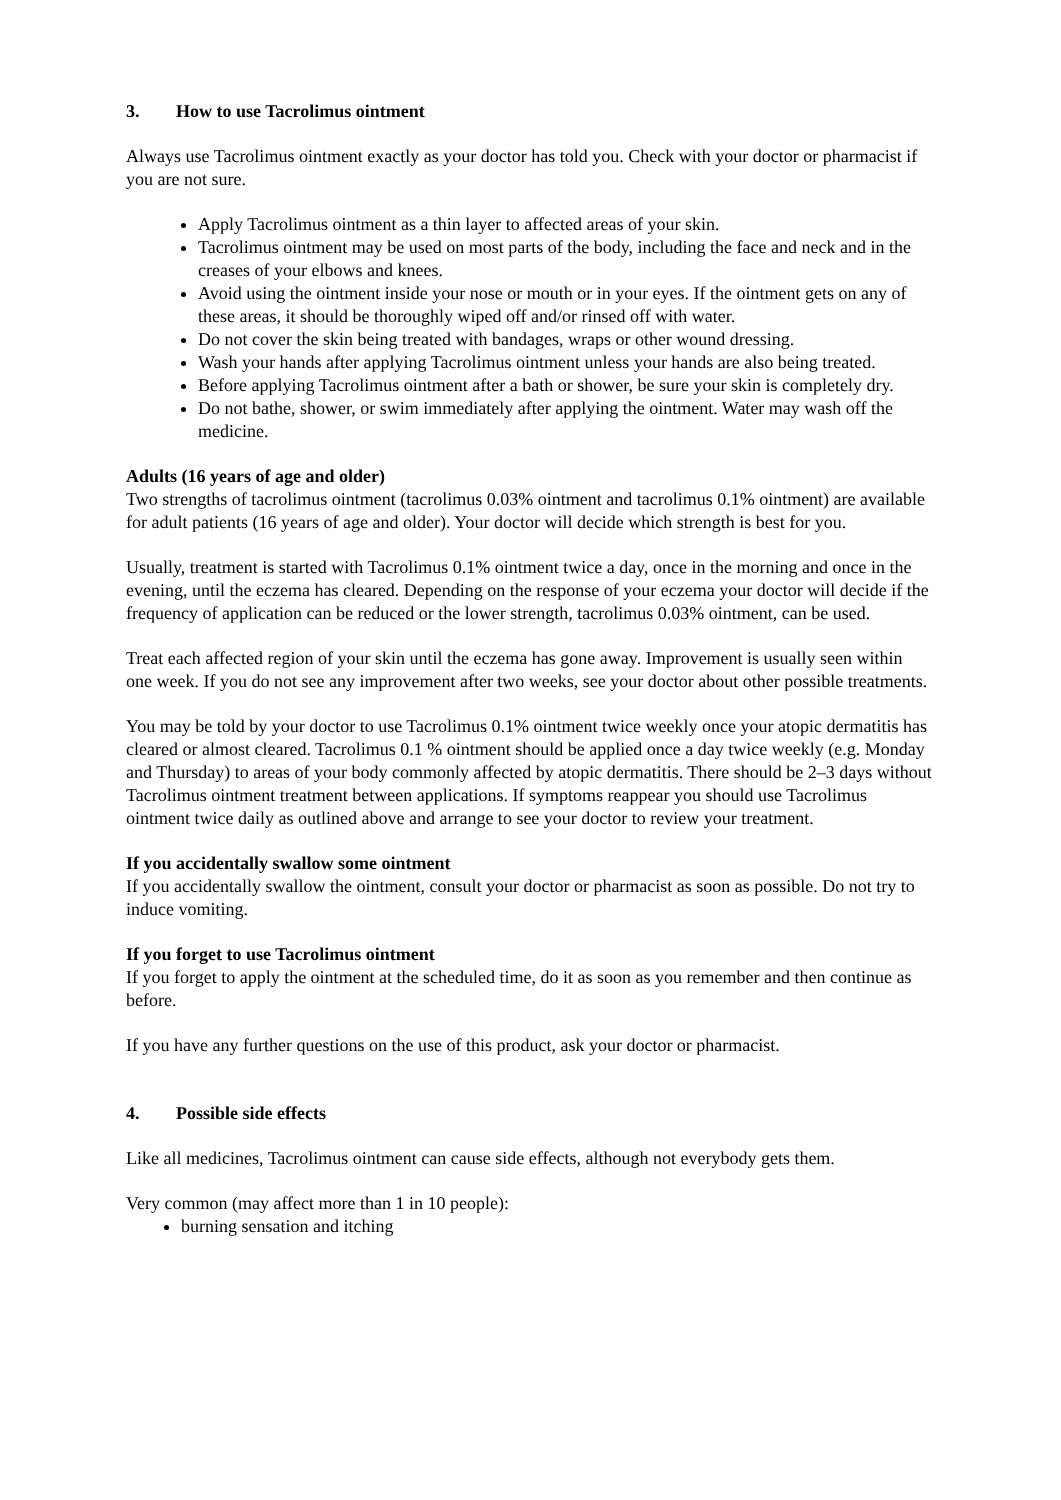3. How to use Tacrolimus ointment
Always use Tacrolimus ointment exactly as your doctor has told you. Check with your doctor or pharmacist if you are not sure.
Apply Tacrolimus ointment as a thin layer to affected areas of your skin.
Tacrolimus ointment may be used on most parts of the body, including the face and neck and in the creases of your elbows and knees.
Avoid using the ointment inside your nose or mouth or in your eyes. If the ointment gets on any of these areas, it should be thoroughly wiped off and/or rinsed off with water.
Do not cover the skin being treated with bandages, wraps or other wound dressing.
Wash your hands after applying Tacrolimus ointment unless your hands are also being treated.
Before applying Tacrolimus ointment after a bath or shower, be sure your skin is completely dry.
Do not bathe, shower, or swim immediately after applying the ointment. Water may wash off the medicine.
Adults (16 years of age and older)
Two strengths of tacrolimus ointment (tacrolimus 0.03% ointment and tacrolimus 0.1% ointment) are available for adult patients (16 years of age and older). Your doctor will decide which strength is best for you.
Usually, treatment is started with Tacrolimus 0.1% ointment twice a day, once in the morning and once in the evening, until the eczema has cleared. Depending on the response of your eczema your doctor will decide if the frequency of application can be reduced or the lower strength, tacrolimus 0.03% ointment, can be used.
Treat each affected region of your skin until the eczema has gone away. Improvement is usually seen within one week. If you do not see any improvement after two weeks, see your doctor about other possible treatments.
You may be told by your doctor to use Tacrolimus 0.1% ointment twice weekly once your atopic dermatitis has cleared or almost cleared. Tacrolimus 0.1 % ointment should be applied once a day twice weekly (e.g. Monday and Thursday) to areas of your body commonly affected by atopic dermatitis. There should be 2–3 days without Tacrolimus ointment treatment between applications. If symptoms reappear you should use Tacrolimus ointment twice daily as outlined above and arrange to see your doctor to review your treatment.
If you accidentally swallow some ointment
If you accidentally swallow the ointment, consult your doctor or pharmacist as soon as possible. Do not try to induce vomiting.
If you forget to use Tacrolimus ointment
If you forget to apply the ointment at the scheduled time, do it as soon as you remember and then continue as before.
If you have any further questions on the use of this product, ask your doctor or pharmacist.
4. Possible side effects
Like all medicines, Tacrolimus ointment can cause side effects, although not everybody gets them.
Very common (may affect more than 1 in 10 people):
burning sensation and itching